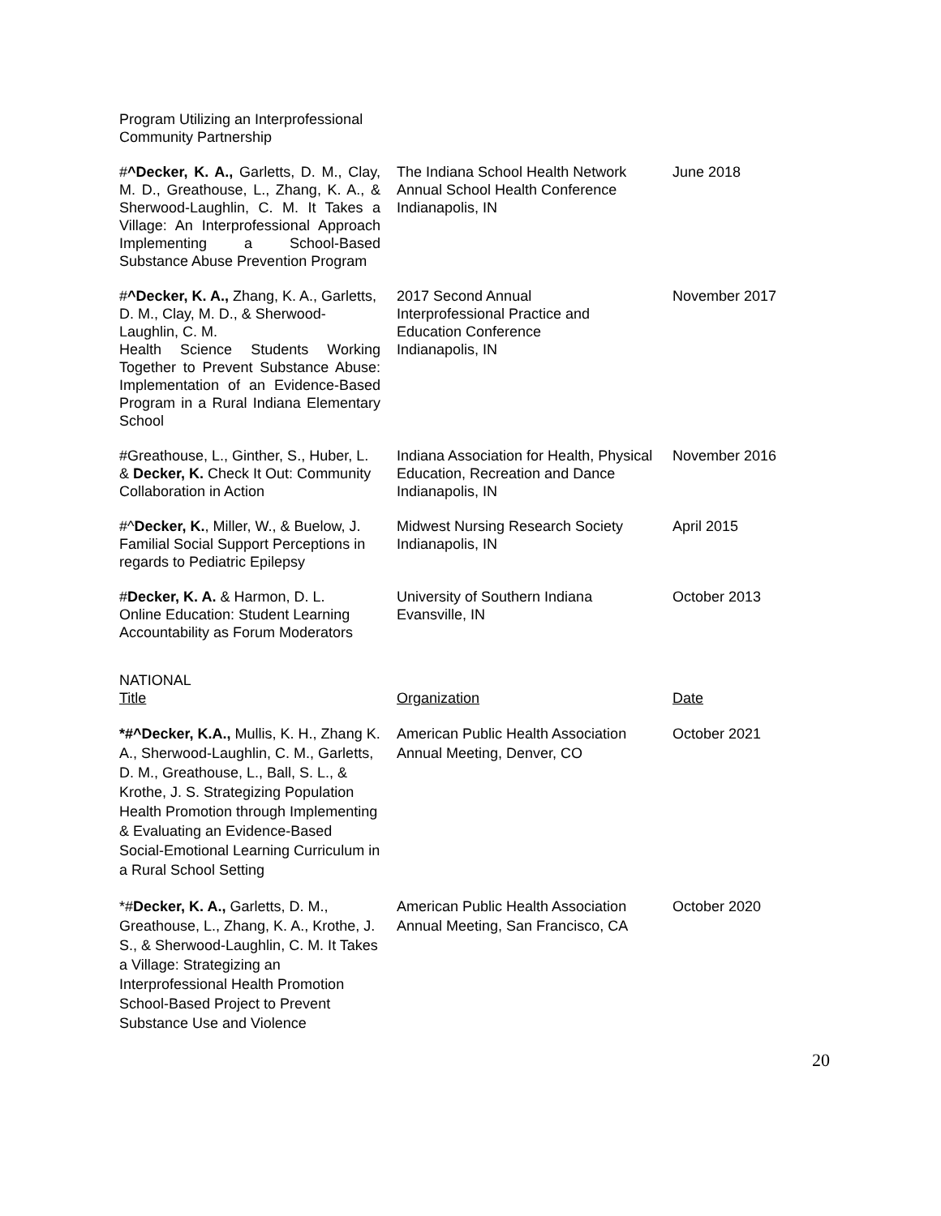| Program Utilizing an Interprofessional Community Partnership | | |
| # ^Decker, K. A., Garletts, D. M., Clay, M. D., Greathouse, L., Zhang, K. A., & Sherwood-Laughlin, C. M. It Takes a Village: An Interprofessional Approach Implementing a School-Based Substance Abuse Prevention Program | The Indiana School Health Network Annual School Health Conference Indianapolis, IN | June 2018 |
| # ^Decker, K. A., Zhang, K. A., Garletts, D. M., Clay, M. D., & Sherwood-Laughlin, C. M. Health Science Students Working Together to Prevent Substance Abuse: Implementation of an Evidence-Based Program in a Rural Indiana Elementary School | 2017 Second Annual Interprofessional Practice and Education Conference Indianapolis, IN | November 2017 |
| #Greathouse, L., Ginther, S., Huber, L. & Decker, K. Check It Out: Community Collaboration in Action | Indiana Association for Health, Physical Education, Recreation and Dance Indianapolis, IN | November 2016 |
| #^ Decker, K. , Miller, W., & Buelow, J. Familial Social Support Perceptions in regards to Pediatric Epilepsy | Midwest Nursing Research Society Indianapolis, IN | April 2015 |
| # Decker, K. A. & Harmon, D. L. Online Education: Student Learning Accountability as Forum Moderators | University of Southern Indiana Evansville, IN | October 2013 |
| NATIONAL Title | Organization | Date |
| *#^Decker, K.A., Mullis, K. H., Zhang K. A., Sherwood-Laughlin, C. M., Garletts, D. M., Greathouse, L., Ball, S. L., & Krothe, J. S. Strategizing Population Health Promotion through Implementing & Evaluating an Evidence-Based Social-Emotional Learning Curriculum in a Rural School Setting | American Public Health Association Annual Meeting, Denver, CO | October 2021 |
| *# Decker, K. A., Garletts, D. M., Greathouse, L., Zhang, K. A., Krothe, J. S., & Sherwood-Laughlin, C. M. It Takes a Village: Strategizing an Interprofessional Health Promotion School-Based Project to Prevent Substance Use and Violence | American Public Health Association Annual Meeting, San Francisco, CA | October 2020 |
20